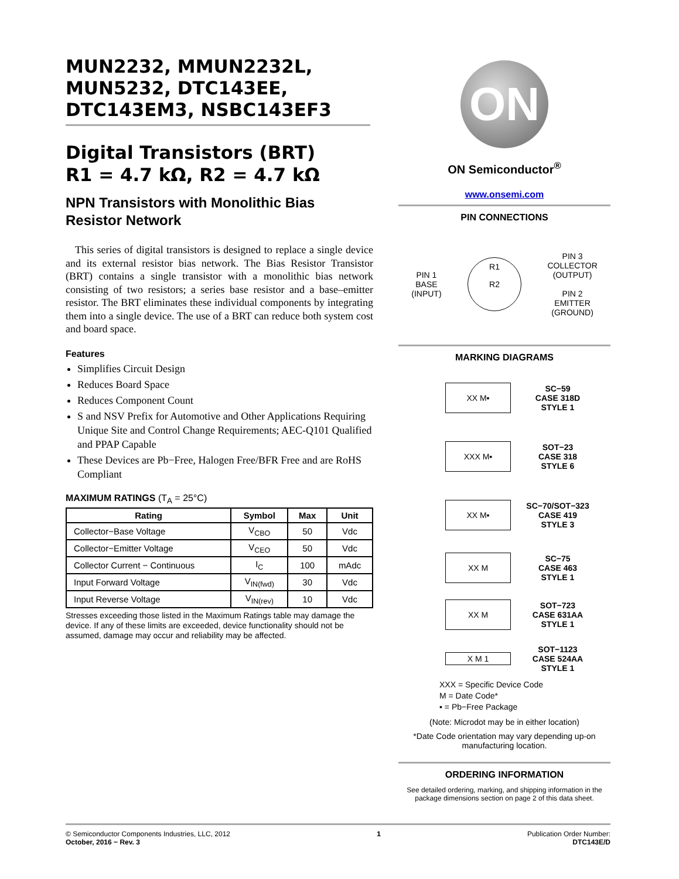MUN2232, MMUN2232L, MUN5232, DTC143EE, DTC143EM3, NSBC143EF3
Digital Transistors (BRT)
R1 = 4.7 kΩ, R2 = 4.7 kΩ
NPN Transistors with Monolithic Bias Resistor Network
This series of digital transistors is designed to replace a single device and its external resistor bias network. The Bias Resistor Transistor (BRT) contains a single transistor with a monolithic bias network consisting of two resistors; a series base resistor and a base–emitter resistor. The BRT eliminates these individual components by integrating them into a single device. The use of a BRT can reduce both system cost and board space.
Features
Simplifies Circuit Design
Reduces Board Space
Reduces Component Count
S and NSV Prefix for Automotive and Other Applications Requiring Unique Site and Control Change Requirements; AEC-Q101 Qualified and PPAP Capable
These Devices are Pb−Free, Halogen Free/BFR Free and are RoHS Compliant
MAXIMUM RATINGS (T<sub>A</sub> = 25°C)
| Rating | Symbol | Max | Unit |
| --- | --- | --- | --- |
| Collector−Base Voltage | V<sub>CBO</sub> | 50 | Vdc |
| Collector−Emitter Voltage | V<sub>CEO</sub> | 50 | Vdc |
| Collector Current − Continuous | I<sub>C</sub> | 100 | mAdc |
| Input Forward Voltage | V<sub>IN(fwd)</sub> | 30 | Vdc |
| Input Reverse Voltage | V<sub>IN(rev)</sub> | 10 | Vdc |
Stresses exceeding those listed in the Maximum Ratings table may damage the device. If any of these limits are exceeded, device functionality should not be assumed, damage may occur and reliability may be affected.
ON
ON Semiconductor<sup>®</sup>
www.onsemi.com
PIN CONNECTIONS
PIN 1
BASE
(INPUT)
R1
R2
PIN 3
COLLECTOR
(OUTPUT)
PIN 2
EMITTER
(GROUND)
MARKING DIAGRAMS
XX M▪
SC−59
CASE 318D
STYLE 1
XXX M▪
SOT−23
CASE 318
STYLE 6
XX M▪
SC−70/SOT−323
CASE 419
STYLE 3
XX M
SC−75
CASE 463
STYLE 1
XX M
SOT−723
CASE 631AA
STYLE 1
X M 1
SOT−1123
CASE 524AA
STYLE 1
XXX = Specific Device Code
M = Date Code*
▪ = Pb−Free Package
(Note: Microdot may be in either location)
*Date Code orientation may vary depending up-on manufacturing location.
ORDERING INFORMATION
See detailed ordering, marking, and shipping information in the package dimensions section on page 2 of this data sheet.
© Semiconductor Components Industries, LLC, 2012
October, 2016 − Rev. 3
1 Publication Order Number:
DTC143E/D